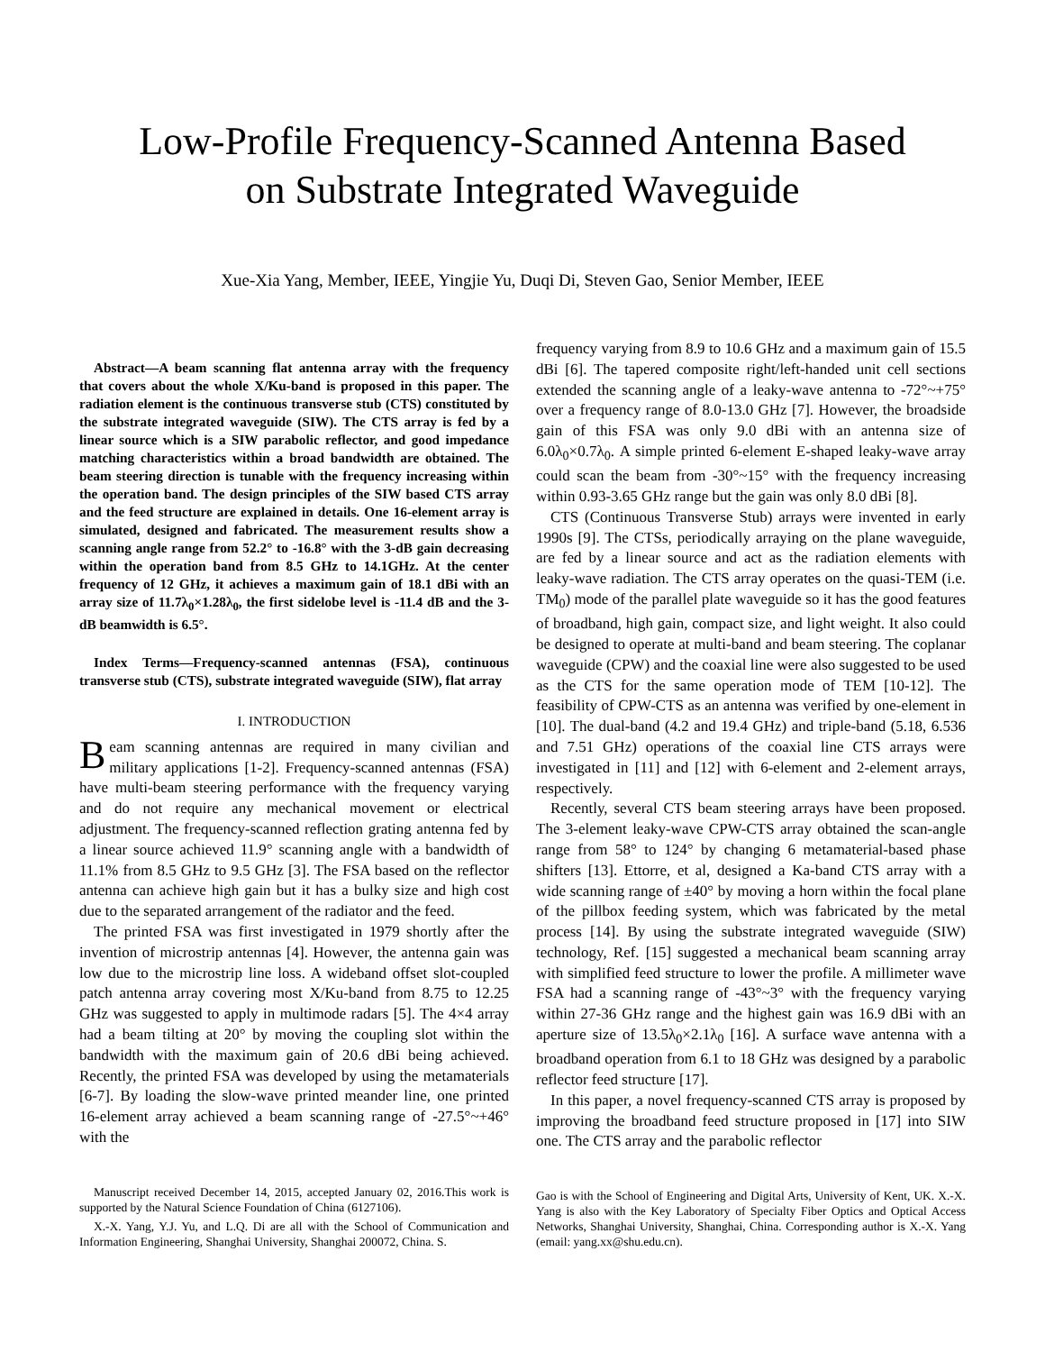Low-Profile Frequency-Scanned Antenna Based
on Substrate Integrated Waveguide
Xue-Xia Yang, Member, IEEE, Yingjie Yu, Duqi Di, Steven Gao, Senior Member, IEEE
Abstract—A beam scanning flat antenna array with the frequency that covers about the whole X/Ku-band is proposed in this paper. The radiation element is the continuous transverse stub (CTS) constituted by the substrate integrated waveguide (SIW). The CTS array is fed by a linear source which is a SIW parabolic reflector, and good impedance matching characteristics within a broad bandwidth are obtained. The beam steering direction is tunable with the frequency increasing within the operation band. The design principles of the SIW based CTS array and the feed structure are explained in details. One 16-element array is simulated, designed and fabricated. The measurement results show a scanning angle range from 52.2° to -16.8° with the 3-dB gain decreasing within the operation band from 8.5 GHz to 14.1GHz. At the center frequency of 12 GHz, it achieves a maximum gain of 18.1 dBi with an array size of 11.7λ<sub>0</sub>×1.28λ<sub>0</sub>, the first sidelobe level is -11.4 dB and the 3-dB beamwidth is 6.5°.
Index Terms—Frequency-scanned antennas (FSA), continuous transverse stub (CTS), substrate integrated waveguide (SIW), flat array
I. INTRODUCTION
Beam scanning antennas are required in many civilian and military applications [1-2]. Frequency-scanned antennas (FSA) have multi-beam steering performance with the frequency varying and do not require any mechanical movement or electrical adjustment. The frequency-scanned reflection grating antenna fed by a linear source achieved 11.9° scanning angle with a bandwidth of 11.1% from 8.5 GHz to 9.5 GHz [3]. The FSA based on the reflector antenna can achieve high gain but it has a bulky size and high cost due to the separated arrangement of the radiator and the feed.
The printed FSA was first investigated in 1979 shortly after the invention of microstrip antennas [4]. However, the antenna gain was low due to the microstrip line loss. A wideband offset slot-coupled patch antenna array covering most X/Ku-band from 8.75 to 12.25 GHz was suggested to apply in multimode radars [5]. The 4×4 array had a beam tilting at 20° by moving the coupling slot within the bandwidth with the maximum gain of 20.6 dBi being achieved. Recently, the printed FSA was developed by using the metamaterials [6-7]. By loading the slow-wave printed meander line, one printed 16-element array achieved a beam scanning range of -27.5°~+46° with the
Manuscript received December 14, 2015, accepted January 02, 2016.This work is supported by the Natural Science Foundation of China (6127106).
X.-X. Yang, Y.J. Yu, and L.Q. Di are all with the School of Communication and Information Engineering, Shanghai University, Shanghai 200072, China. S.
frequency varying from 8.9 to 10.6 GHz and a maximum gain of 15.5 dBi [6]. The tapered composite right/left-handed unit cell sections extended the scanning angle of a leaky-wave antenna to -72°~+75° over a frequency range of 8.0-13.0 GHz [7]. However, the broadside gain of this FSA was only 9.0 dBi with an antenna size of 6.0λ<sub>0</sub>×0.7λ<sub>0</sub>. A simple printed 6-element E-shaped leaky-wave array could scan the beam from -30°~15° with the frequency increasing within 0.93-3.65 GHz range but the gain was only 8.0 dBi [8].
CTS (Continuous Transverse Stub) arrays were invented in early 1990s [9]. The CTSs, periodically arraying on the plane waveguide, are fed by a linear source and act as the radiation elements with leaky-wave radiation. The CTS array operates on the quasi-TEM (i.e. TM<sub>0</sub>) mode of the parallel plate waveguide so it has the good features of broadband, high gain, compact size, and light weight. It also could be designed to operate at multi-band and beam steering. The coplanar waveguide (CPW) and the coaxial line were also suggested to be used as the CTS for the same operation mode of TEM [10-12]. The feasibility of CPW-CTS as an antenna was verified by one-element in [10]. The dual-band (4.2 and 19.4 GHz) and triple-band (5.18, 6.536 and 7.51 GHz) operations of the coaxial line CTS arrays were investigated in [11] and [12] with 6-element and 2-element arrays, respectively.
Recently, several CTS beam steering arrays have been proposed. The 3-element leaky-wave CPW-CTS array obtained the scan-angle range from 58° to 124° by changing 6 metamaterial-based phase shifters [13]. Ettorre, et al, designed a Ka-band CTS array with a wide scanning range of ±40° by moving a horn within the focal plane of the pillbox feeding system, which was fabricated by the metal process [14]. By using the substrate integrated waveguide (SIW) technology, Ref. [15] suggested a mechanical beam scanning array with simplified feed structure to lower the profile. A millimeter wave FSA had a scanning range of -43°~3° with the frequency varying within 27-36 GHz range and the highest gain was 16.9 dBi with an aperture size of 13.5λ<sub>0</sub>×2.1λ<sub>0</sub> [16]. A surface wave antenna with a broadband operation from 6.1 to 18 GHz was designed by a parabolic reflector feed structure [17].
In this paper, a novel frequency-scanned CTS array is proposed by improving the broadband feed structure proposed in [17] into SIW one. The CTS array and the parabolic reflector
Gao is with the School of Engineering and Digital Arts, University of Kent, UK. X.-X. Yang is also with the Key Laboratory of Specialty Fiber Optics and Optical Access Networks, Shanghai University, Shanghai, China. Corresponding author is X.-X. Yang (email: yang.xx@shu.edu.cn).